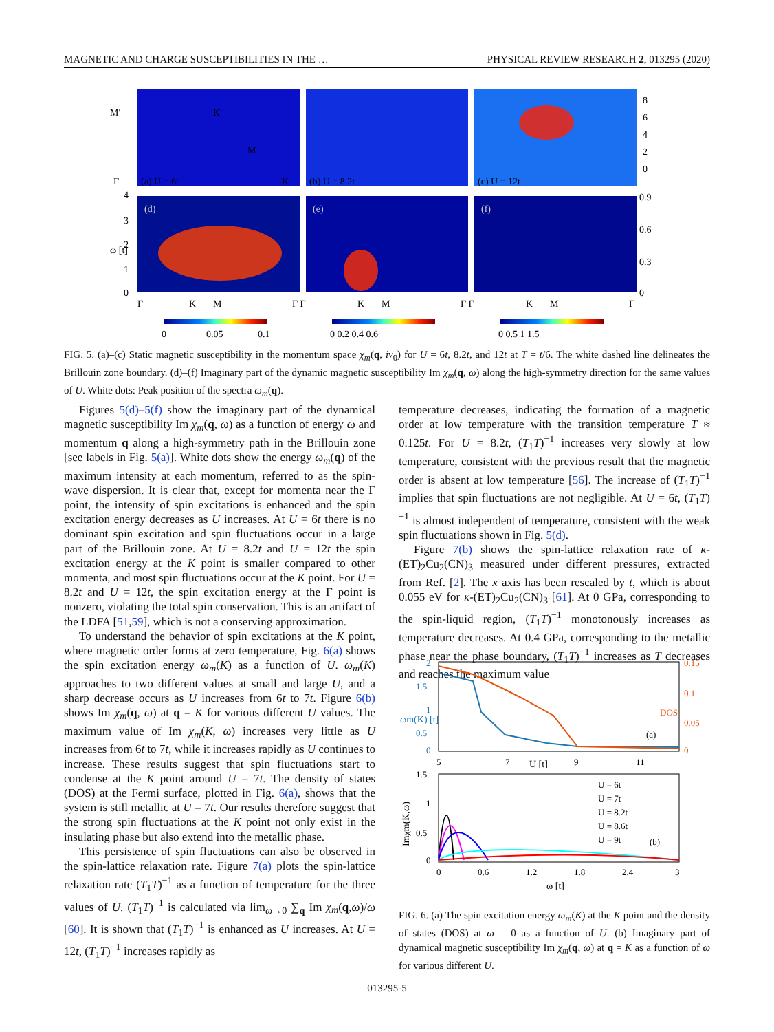MAGNETIC AND CHARGE SUSCEPTIBILITIES IN THE … PHYSICAL REVIEW RESEARCH 2, 013295 (2020)
M′
K′
M
Γ
K
(a) U = 6t
(b) U = 8.2t
(c) U = 12t
(d)
(e)
(f)
4
3
2
1
0
ω [t]
Γ
K
M
Γ Γ
K
M
Γ Γ
K
M
Γ
0
0.05
0.1
0 0.2 0.4 0.6
0 0.5 1 1.5
8
6
4
2
0
0.9
0.6
0.3
0
FIG. 5. (a)–(c) Static magnetic susceptibility in the momentum space χ<sub>m</sub>(q, iν<sub>0</sub>) for U = 6t, 8.2t, and 12t at T = t/6. The white dashed line delineates the Brillouin zone boundary. (d)–(f) Imaginary part of the dynamic magnetic susceptibility Im χ<sub>m</sub>(q, ω) along the high-symmetry direction for the same values of U. White dots: Peak position of the spectra ω<sub>m</sub>(q).
Figures 5(d)–5(f) show the imaginary part of the dynamical magnetic susceptibility Im χ<sub>m</sub>(q, ω) as a function of energy ω and momentum q along a high-symmetry path in the Brillouin zone [see labels in Fig. 5(a)]. White dots show the energy ω<sub>m</sub>(q) of the maximum intensity at each momentum, referred to as the spin-wave dispersion. It is clear that, except for momenta near the Γ point, the intensity of spin excitations is enhanced and the spin excitation energy decreases as U increases. At U = 6t there is no dominant spin excitation and spin fluctuations occur in a large part of the Brillouin zone. At U = 8.2t and U = 12t the spin excitation energy at the K point is smaller compared to other momenta, and most spin fluctuations occur at the K point. For U = 8.2t and U = 12t, the spin excitation energy at the Γ point is nonzero, violating the total spin conservation. This is an artifact of the LDFA [51,59], which is not a conserving approximation.
To understand the behavior of spin excitations at the K point, where magnetic order forms at zero temperature, Fig. 6(a) shows the spin excitation energy ω<sub>m</sub>(K) as a function of U. ω<sub>m</sub>(K) approaches to two different values at small and large U, and a sharp decrease occurs as U increases from 6t to 7t. Figure 6(b) shows Im χ<sub>m</sub>(q, ω) at q = K for various different U values. The maximum value of Im χ<sub>m</sub>(K, ω) increases very little as U increases from 6t to 7t, while it increases rapidly as U continues to increase. These results suggest that spin fluctuations start to condense at the K point around U = 7t. The density of states (DOS) at the Fermi surface, plotted in Fig. 6(a), shows that the system is still metallic at U = 7t. Our results therefore suggest that the strong spin fluctuations at the K point not only exist in the insulating phase but also extend into the metallic phase.
This persistence of spin fluctuations can also be observed in the spin-lattice relaxation rate. Figure 7(a) plots the spin-lattice relaxation rate (T<sub>1</sub>T)<sup>−1</sup> as a function of temperature for the three values of U. (T<sub>1</sub>T)<sup>−1</sup> is calculated via lim<sub>ω→0</sub> ∑<sub>q</sub> Im χ<sub>m</sub>(q,ω)/ω [60]. It is shown that (T<sub>1</sub>T)<sup>−1</sup> is enhanced as U increases. At U = 12t, (T<sub>1</sub>T)<sup>−1</sup> increases rapidly as
temperature decreases, indicating the formation of a magnetic order at low temperature with the transition temperature T ≈ 0.125t. For U = 8.2t, (T<sub>1</sub>T)<sup>−1</sup> increases very slowly at low temperature, consistent with the previous result that the magnetic order is absent at low temperature [56]. The increase of (T<sub>1</sub>T)<sup>−1</sup> implies that spin fluctuations are not negligible. At U = 6t, (T<sub>1</sub>T)<sup>−1</sup> is almost independent of temperature, consistent with the weak spin fluctuations shown in Fig. 5(d).
Figure 7(b) shows the spin-lattice relaxation rate of κ-(ET)<sub>2</sub>Cu<sub>2</sub>(CN)<sub>3</sub> measured under different pressures, extracted from Ref. [2]. The x axis has been rescaled by t, which is about 0.055 eV for κ-(ET)<sub>2</sub>Cu<sub>2</sub>(CN)<sub>3</sub> [61]. At 0 GPa, corresponding to the spin-liquid region, (T<sub>1</sub>T)<sup>−1</sup> monotonously increases as temperature decreases. At 0.4 GPa, corresponding to the metallic phase near the phase boundary, (T<sub>1</sub>T)<sup>−1</sup> increases as T decreases and reaches the maximum value
2
1.5
1
0.5
0
0.15
0.1
0.05
0
ωm(K) [t]
DOS
(a)
5
7
U [t]
9
11
1.5
1
0.5
0
Imχm(K,ω)
U = 6t
U = 7t
U = 8.2t
U = 8.6t
U = 9t
(b)
0
0.6
1.2
1.8
2.4
3
ω [t]
FIG. 6. (a) The spin excitation energy ω<sub>m</sub>(K) at the K point and the density of states (DOS) at ω = 0 as a function of U. (b) Imaginary part of dynamical magnetic susceptibility Im χ<sub>m</sub>(q, ω) at q = K as a function of ω for various different U.
013295-5